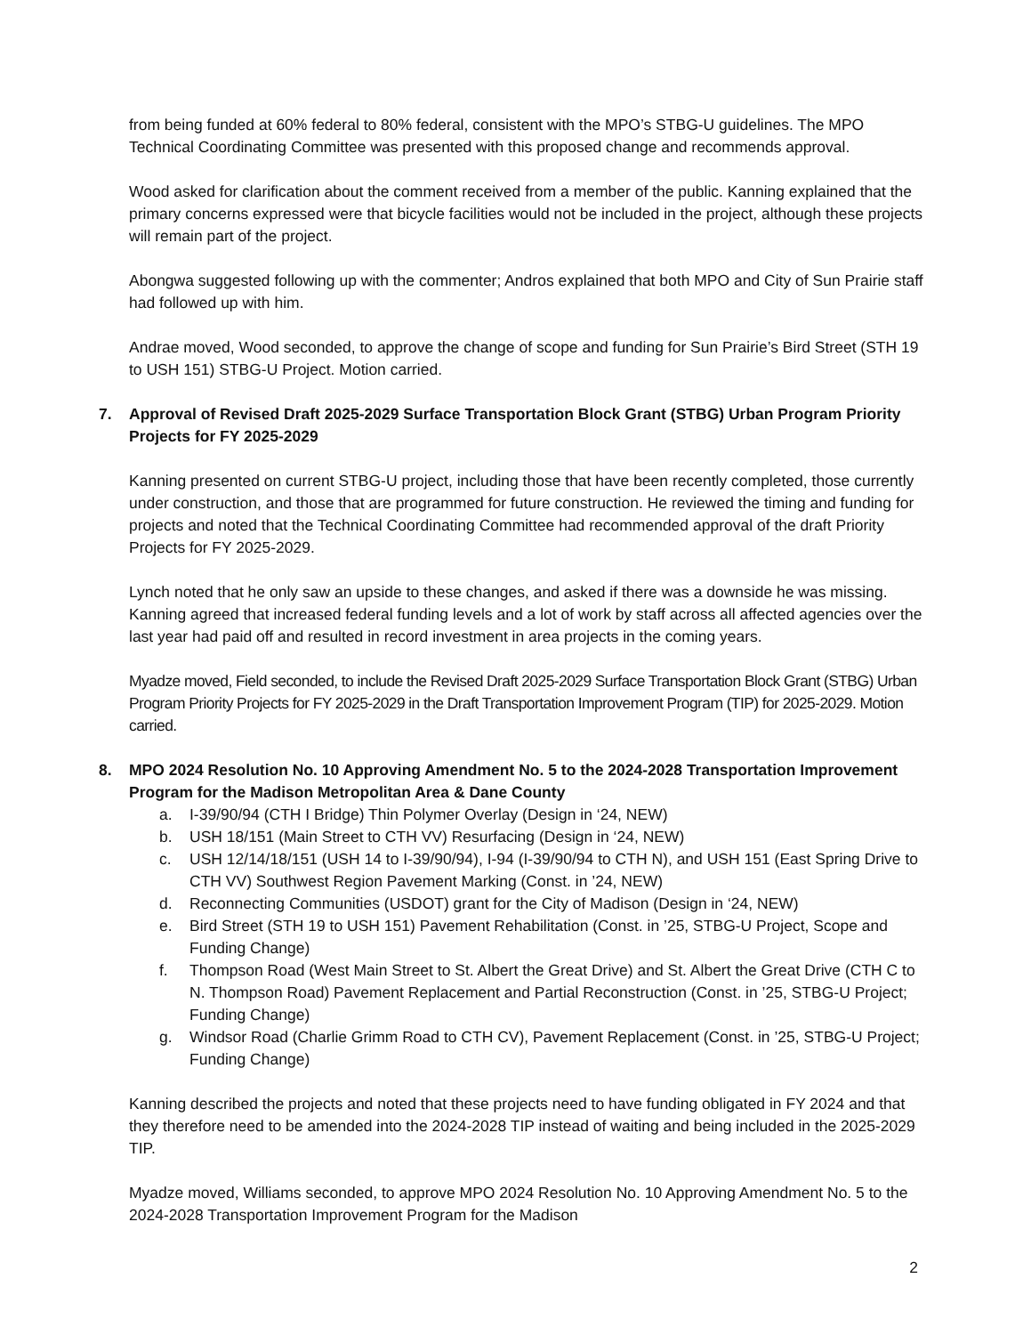from being funded at 60% federal to 80% federal, consistent with the MPO’s STBG-U guidelines. The MPO Technical Coordinating Committee was presented with this proposed change and recommends approval.
Wood asked for clarification about the comment received from a member of the public. Kanning explained that the primary concerns expressed were that bicycle facilities would not be included in the project, although these projects will remain part of the project.
Abongwa suggested following up with the commenter; Andros explained that both MPO and City of Sun Prairie staff had followed up with him.
Andrae moved, Wood seconded, to approve the change of scope and funding for Sun Prairie’s Bird Street (STH 19 to USH 151) STBG-U Project. Motion carried.
7. Approval of Revised Draft 2025-2029 Surface Transportation Block Grant (STBG) Urban Program Priority Projects for FY 2025-2029
Kanning presented on current STBG-U project, including those that have been recently completed, those currently under construction, and those that are programmed for future construction. He reviewed the timing and funding for projects and noted that the Technical Coordinating Committee had recommended approval of the draft Priority Projects for FY 2025-2029.
Lynch noted that he only saw an upside to these changes, and asked if there was a downside he was missing. Kanning agreed that increased federal funding levels and a lot of work by staff across all affected agencies over the last year had paid off and resulted in record investment in area projects in the coming years.
Myadze moved, Field seconded, to include the Revised Draft 2025-2029 Surface Transportation Block Grant (STBG) Urban Program Priority Projects for FY 2025-2029 in the Draft Transportation Improvement Program (TIP) for 2025-2029. Motion carried.
8. MPO 2024 Resolution No. 10 Approving Amendment No. 5 to the 2024-2028 Transportation Improvement Program for the Madison Metropolitan Area & Dane County
a. I-39/90/94 (CTH I Bridge) Thin Polymer Overlay (Design in ‘24, NEW)
b. USH 18/151 (Main Street to CTH VV) Resurfacing (Design in ‘24, NEW)
c. USH 12/14/18/151 (USH 14 to I-39/90/94), I-94 (I-39/90/94 to CTH N), and USH 151 (East Spring Drive to CTH VV) Southwest Region Pavement Marking (Const. in ’24, NEW)
d. Reconnecting Communities (USDOT) grant for the City of Madison (Design in ‘24, NEW)
e. Bird Street (STH 19 to USH 151) Pavement Rehabilitation (Const. in ’25, STBG-U Project, Scope and Funding Change)
f. Thompson Road (West Main Street to St. Albert the Great Drive) and St. Albert the Great Drive (CTH C to N. Thompson Road) Pavement Replacement and Partial Reconstruction (Const. in ’25, STBG-U Project; Funding Change)
g. Windsor Road (Charlie Grimm Road to CTH CV), Pavement Replacement (Const. in ’25, STBG-U Project; Funding Change)
Kanning described the projects and noted that these projects need to have funding obligated in FY 2024 and that they therefore need to be amended into the 2024-2028 TIP instead of waiting and being included in the 2025-2029 TIP.
Myadze moved, Williams seconded, to approve MPO 2024 Resolution No. 10 Approving Amendment No. 5 to the 2024-2028 Transportation Improvement Program for the Madison
2